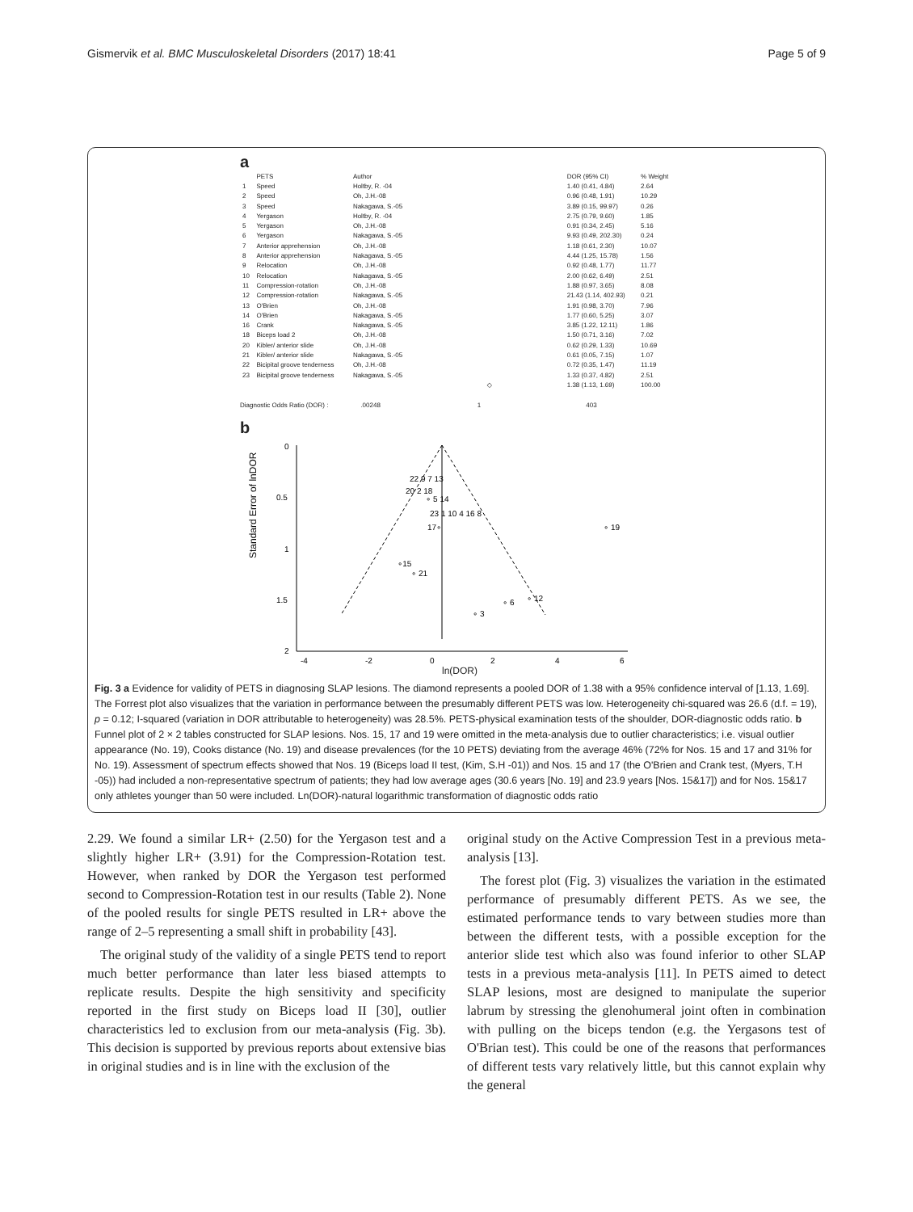Gismervik et al. BMC Musculoskeletal Disorders (2017) 18:41 Page 5 of 9
a
| | PETS | Author | | DOR (95% CI) | % Weight |
| --- | --- | --- | --- | --- | --- |
| 1 | Speed | Holtby, R. -04 | | 1.40 (0.41, 4.84) | 2.64 |
| 2 | Speed | Oh, J.H.-08 | | 0.96 (0.48, 1.91) | 10.29 |
| 3 | Speed | Nakagawa, S.-05 | | 3.89 (0.15, 99.97) | 0.26 |
| 4 | Yergason | Holtby, R. -04 | | 2.75 (0.79, 9.60) | 1.85 |
| 5 | Yergason | Oh, J.H.-08 | | 0.91 (0.34, 2.45) | 5.16 |
| 6 | Yergason | Nakagawa, S.-05 | | 9.93 (0.49, 202.30) | 0.24 |
| 7 | Anterior apprehension | Oh, J.H.-08 | | 1.18 (0.61, 2.30) | 10.07 |
| 8 | Anterior apprehension | Nakagawa, S.-05 | | 4.44 (1.25, 15.78) | 1.56 |
| 9 | Relocation | Oh, J.H.-08 | | 0.92 (0.48, 1.77) | 11.77 |
| 10 | Relocation | Nakagawa, S.-05 | | 2.00 (0.62, 6.49) | 2.51 |
| 11 | Compression-rotation | Oh, J.H.-08 | | 1.88 (0.97, 3.65) | 8.08 |
| 12 | Compression-rotation | Nakagawa, S.-05 | | 21.43 (1.14, 402.93) | 0.21 |
| 13 | O'Brien | Oh, J.H.-08 | | 1.91 (0.98, 3.70) | 7.96 |
| 14 | O'Brien | Nakagawa, S.-05 | | 1.77 (0.60, 5.25) | 3.07 |
| 16 | Crank | Nakagawa, S.-05 | | 3.85 (1.22, 12.11) | 1.86 |
| 18 | Biceps load 2 | Oh, J.H.-08 | | 1.50 (0.71, 3.16) | 7.02 |
| 20 | Kibler/ anterior slide | Oh, J.H.-08 | | 0.62 (0.29, 1.33) | 10.69 |
| 21 | Kibler/ anterior slide | Nakagawa, S.-05 | | 0.61 (0.05, 7.15) | 1.07 |
| 22 | Bicipital groove tenderness | Oh, J.H.-08 | | 0.72 (0.35, 1.47) | 11.19 |
| 23 | Bicipital groove tenderness | Nakagawa, S.-05 | | 1.33 (0.37, 4.82) | 2.51 |
| | | | ◇ | 1.38 (1.13, 1.69) | 100.00 |
Diagnostic Odds Ratio (DOR) :.00248 1 403
b
Standard Error of lnDOR
0
0.5
1
1.5
2
-4
-2
0
2
4
6
∘ 19
∘15
∘ 21
∘ 6
∘ 12
∘ 3
22 9 7 13
20 2 18
∘ 5 14
23 1 10 4 16 8
17∘
ln(DOR)
Fig. 3 a Evidence for validity of PETS in diagnosing SLAP lesions. The diamond represents a pooled DOR of 1.38 with a 95% confidence interval of [1.13, 1.69]. The Forrest plot also visualizes that the variation in performance between the presumably different PETS was low. Heterogeneity chi-squared was 26.6 (d.f. = 19), p = 0.12; I-squared (variation in DOR attributable to heterogeneity) was 28.5%. PETS-physical examination tests of the shoulder, DOR-diagnostic odds ratio. b Funnel plot of 2 × 2 tables constructed for SLAP lesions. Nos. 15, 17 and 19 were omitted in the meta-analysis due to outlier characteristics; i.e. visual outlier appearance (No. 19), Cooks distance (No. 19) and disease prevalences (for the 10 PETS) deviating from the average 46% (72% for Nos. 15 and 17 and 31% for No. 19). Assessment of spectrum effects showed that Nos. 19 (Biceps load II test, (Kim, S.H -01)) and Nos. 15 and 17 (the O'Brien and Crank test, (Myers, T.H -05)) had included a non-representative spectrum of patients; they had low average ages (30.6 years [No. 19] and 23.9 years [Nos. 15&17]) and for Nos. 15&17 only athletes younger than 50 were included. Ln(DOR)-natural logarithmic transformation of diagnostic odds ratio
2.29. We found a similar LR+ (2.50) for the Yergason test and a slightly higher LR+ (3.91) for the Compression-Rotation test. However, when ranked by DOR the Yergason test performed second to Compression-Rotation test in our results (Table 2). None of the pooled results for single PETS resulted in LR+ above the range of 2–5 representing a small shift in probability [43].
The original study of the validity of a single PETS tend to report much better performance than later less biased attempts to replicate results. Despite the high sensitivity and specificity reported in the first study on Biceps load II [30], outlier characteristics led to exclusion from our meta-analysis (Fig. 3b). This decision is supported by previous reports about extensive bias in original studies and is in line with the exclusion of the
original study on the Active Compression Test in a previous meta-analysis [13].
The forest plot (Fig. 3) visualizes the variation in the estimated performance of presumably different PETS. As we see, the estimated performance tends to vary between studies more than between the different tests, with a possible exception for the anterior slide test which also was found inferior to other SLAP tests in a previous meta-analysis [11]. In PETS aimed to detect SLAP lesions, most are designed to manipulate the superior labrum by stressing the glenohumeral joint often in combination with pulling on the biceps tendon (e.g. the Yergasons test of O'Brian test). This could be one of the reasons that performances of different tests vary relatively little, but this cannot explain why the general